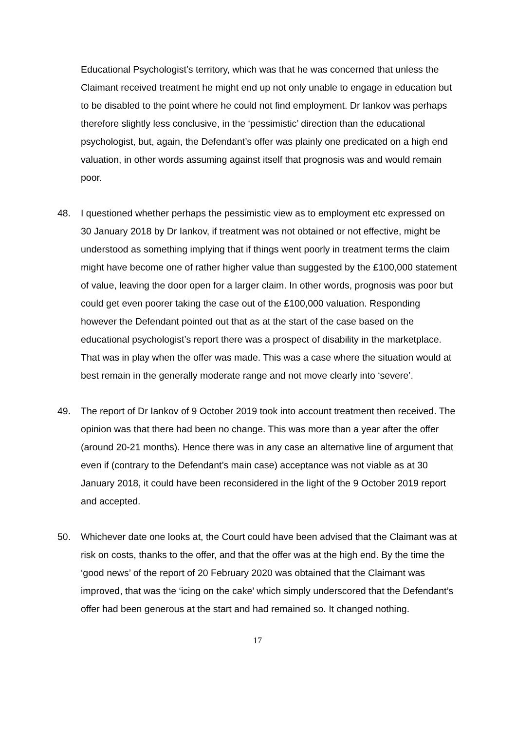Educational Psychologist’s territory, which was that he was concerned that unless the Claimant received treatment he might end up not only unable to engage in education but to be disabled to the point where he could not find employment. Dr Iankov was perhaps therefore slightly less conclusive, in the ‘pessimistic’ direction than the educational psychologist, but, again, the Defendant’s offer was plainly one predicated on a high end valuation, in other words assuming against itself that prognosis was and would remain poor.
48. I questioned whether perhaps the pessimistic view as to employment etc expressed on 30 January 2018 by Dr Iankov, if treatment was not obtained or not effective, might be understood as something implying that if things went poorly in treatment terms the claim might have become one of rather higher value than suggested by the £100,000 statement of value, leaving the door open for a larger claim. In other words, prognosis was poor but could get even poorer taking the case out of the £100,000 valuation. Responding however the Defendant pointed out that as at the start of the case based on the educational psychologist’s report there was a prospect of disability in the marketplace. That was in play when the offer was made. This was a case where the situation would at best remain in the generally moderate range and not move clearly into ‘severe’.
49. The report of Dr Iankov of 9 October 2019 took into account treatment then received. The opinion was that there had been no change. This was more than a year after the offer (around 20-21 months). Hence there was in any case an alternative line of argument that even if (contrary to the Defendant’s main case) acceptance was not viable as at 30 January 2018, it could have been reconsidered in the light of the 9 October 2019 report and accepted.
50. Whichever date one looks at, the Court could have been advised that the Claimant was at risk on costs, thanks to the offer, and that the offer was at the high end. By the time the ‘good news’ of the report of 20 February 2020 was obtained that the Claimant was improved, that was the ‘icing on the cake’ which simply underscored that the Defendant’s offer had been generous at the start and had remained so. It changed nothing.
17